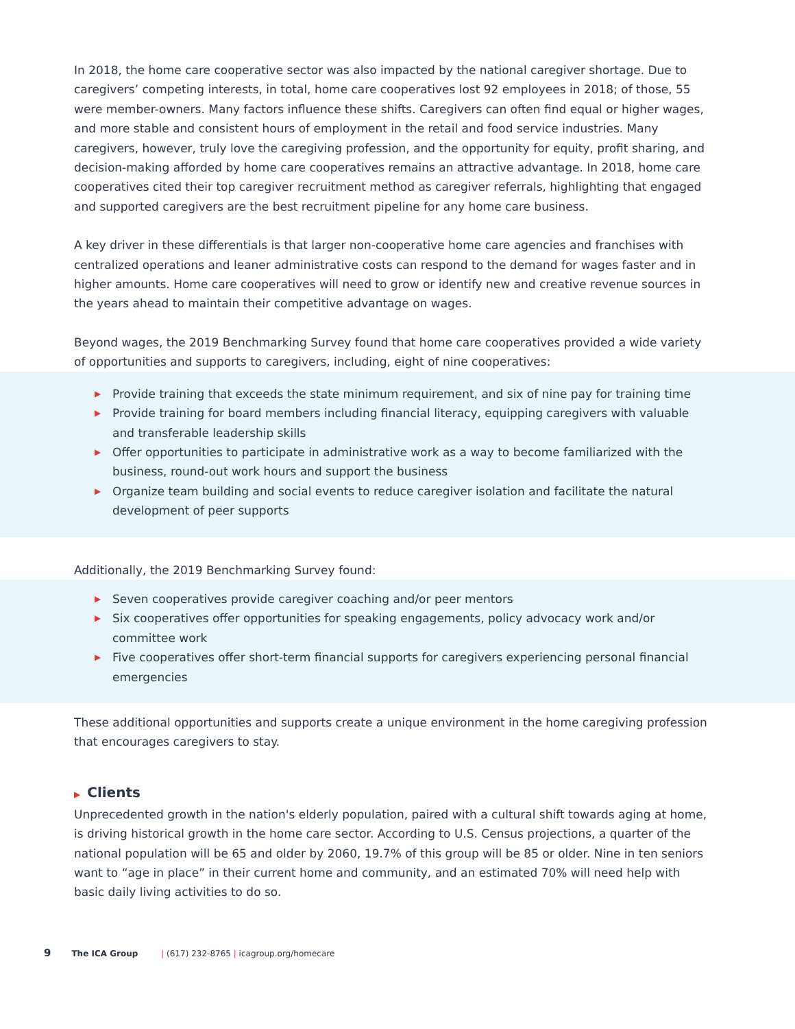In 2018, the home care cooperative sector was also impacted by the national caregiver shortage. Due to caregivers’ competing interests, in total, home care cooperatives lost 92 employees in 2018; of those, 55 were member-owners. Many factors influence these shifts. Caregivers can often find equal or higher wages, and more stable and consistent hours of employment in the retail and food service industries. Many caregivers, however, truly love the caregiving profession, and the opportunity for equity, profit sharing, and decision-making afforded by home care cooperatives remains an attractive advantage. In 2018, home care cooperatives cited their top caregiver recruitment method as caregiver referrals, highlighting that engaged and supported caregivers are the best recruitment pipeline for any home care business.
A key driver in these differentials is that larger non-cooperative home care agencies and franchises with centralized operations and leaner administrative costs can respond to the demand for wages faster and in higher amounts. Home care cooperatives will need to grow or identify new and creative revenue sources in the years ahead to maintain their competitive advantage on wages.
Beyond wages, the 2019 Benchmarking Survey found that home care cooperatives provided a wide variety of opportunities and supports to caregivers, including, eight of nine cooperatives:
▶ Provide training that exceeds the state minimum requirement, and six of nine pay for training time
▶ Provide training for board members including financial literacy, equipping caregivers with valuable and transferable leadership skills
▶ Offer opportunities to participate in administrative work as a way to become familiarized with the business, round-out work hours and support the business
▶ Organize team building and social events to reduce caregiver isolation and facilitate the natural development of peer supports
Additionally, the 2019 Benchmarking Survey found:
▶ Seven cooperatives provide caregiver coaching and/or peer mentors
▶ Six cooperatives offer opportunities for speaking engagements, policy advocacy work and/or committee work
▶ Five cooperatives offer short-term financial supports for caregivers experiencing personal financial emergencies
These additional opportunities and supports create a unique environment in the home caregiving profession that encourages caregivers to stay.
▶ Clients
Unprecedented growth in the nation's elderly population, paired with a cultural shift towards aging at home, is driving historical growth in the home care sector. According to U.S. Census projections, a quarter of the national population will be 65 and older by 2060, 19.7% of this group will be 85 or older. Nine in ten seniors want to “age in place” in their current home and community, and an estimated 70% will need help with basic daily living activities to do so.
9 The ICA Group | (617) 232-8765 | icagroup.org/homecare